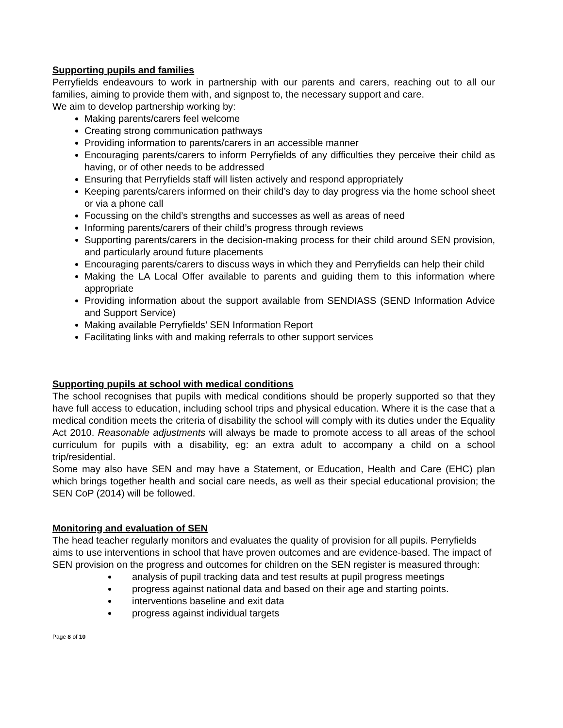Supporting pupils and families
Perryfields endeavours to work in partnership with our parents and carers, reaching out to all our families, aiming to provide them with, and signpost to, the necessary support and care.
We aim to develop partnership working by:
Making parents/carers feel welcome
Creating strong communication pathways
Providing information to parents/carers in an accessible manner
Encouraging parents/carers to inform Perryfields of any difficulties they perceive their child as having, or of other needs to be addressed
Ensuring that Perryfields staff will listen actively and respond appropriately
Keeping parents/carers informed on their child’s day to day progress via the home school sheet or via a phone call
Focussing on the child’s strengths and successes as well as areas of need
Informing parents/carers of their child’s progress through reviews
Supporting parents/carers in the decision-making process for their child around SEN provision, and particularly around future placements
Encouraging parents/carers to discuss ways in which they and Perryfields can help their child
Making the LA Local Offer available to parents and guiding them to this information where appropriate
Providing information about the support available from SENDIASS (SEND Information Advice and Support Service)
Making available Perryfields’ SEN Information Report
Facilitating links with and making referrals to other support services
Supporting pupils at school with medical conditions
The school recognises that pupils with medical conditions should be properly supported so that they have full access to education, including school trips and physical education. Where it is the case that a medical condition meets the criteria of disability the school will comply with its duties under the Equality Act 2010. Reasonable adjustments will always be made to promote access to all areas of the school curriculum for pupils with a disability, eg: an extra adult to accompany a child on a school trip/residential.
Some may also have SEN and may have a Statement, or Education, Health and Care (EHC) plan which brings together health and social care needs, as well as their special educational provision; the SEN CoP (2014) will be followed.
Monitoring and evaluation of SEN
The head teacher regularly monitors and evaluates the quality of provision for all pupils. Perryfields aims to use interventions in school that have proven outcomes and are evidence-based. The impact of SEN provision on the progress and outcomes for children on the SEN register is measured through:
analysis of pupil tracking data and test results at pupil progress meetings
progress against national data and based on their age and starting points.
interventions baseline and exit data
progress against individual targets
Page 8 of 10